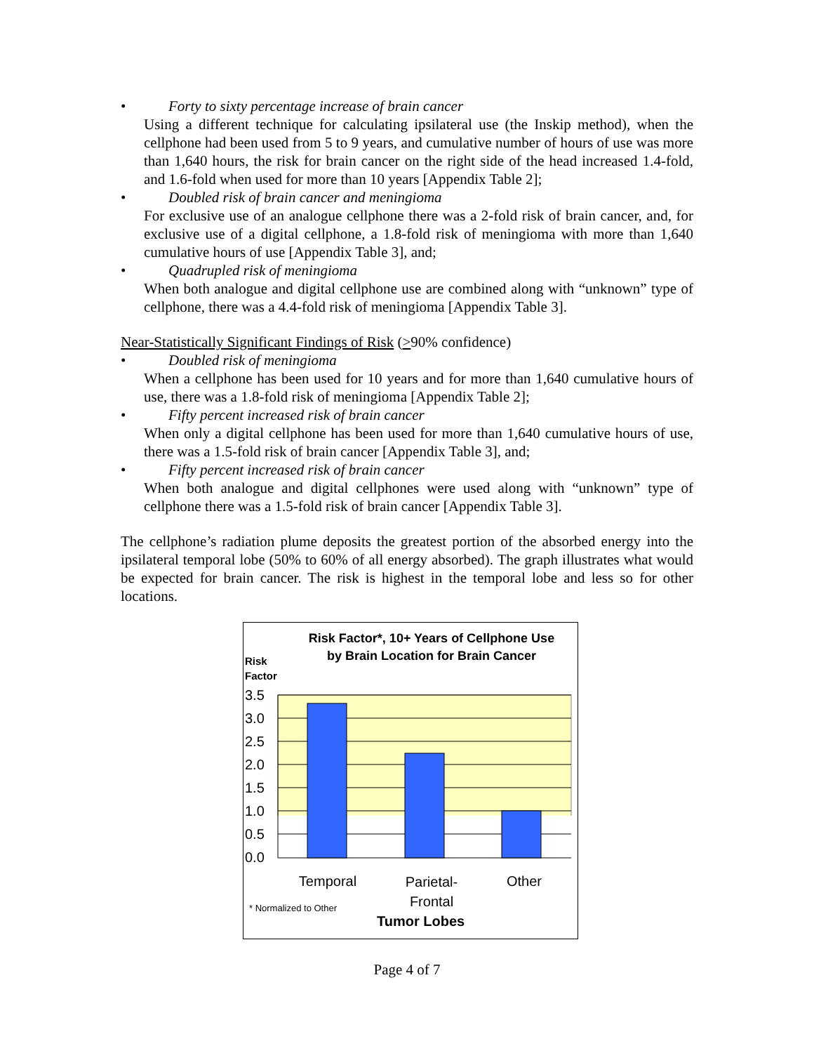•
Forty to sixty percentage increase of brain cancer
Using a different technique for calculating ipsilateral use (the Inskip method), when the cellphone had been used from 5 to 9 years, and cumulative number of hours of use was more than 1,640 hours, the risk for brain cancer on the right side of the head increased 1.4-fold, and 1.6-fold when used for more than 10 years [Appendix Table 2];
•
Doubled risk of brain cancer and meningioma
For exclusive use of an analogue cellphone there was a 2-fold risk of brain cancer, and, for exclusive use of a digital cellphone, a 1.8-fold risk of meningioma with more than 1,640 cumulative hours of use [Appendix Table 3], and;
•
Quadrupled risk of meningioma
When both analogue and digital cellphone use are combined along with “unknown” type of cellphone, there was a 4.4-fold risk of meningioma [Appendix Table 3].
Near-Statistically Significant Findings of Risk (>90% confidence)
•
Doubled risk of meningioma
When a cellphone has been used for 10 years and for more than 1,640 cumulative hours of use, there was a 1.8-fold risk of meningioma [Appendix Table 2];
•
Fifty percent increased risk of brain cancer
When only a digital cellphone has been used for more than 1,640 cumulative hours of use, there was a 1.5-fold risk of brain cancer [Appendix Table 3], and;
•
Fifty percent increased risk of brain cancer
When both analogue and digital cellphones were used along with “unknown” type of cellphone there was a 1.5-fold risk of brain cancer [Appendix Table 3].
The cellphone’s radiation plume deposits the greatest portion of the absorbed energy into the ipsilateral temporal lobe (50% to 60% of all energy absorbed). The graph illustrates what would be expected for brain cancer. The risk is highest in the temporal lobe and less so for other locations.
Risk Factor*, 10+ Years of Cellphone Use by Brain Location for Brain Cancer
Risk
Factor
3.5
3.0
2.5
2.0
1.5
1.0
0.5
0.0
Temporal
Parietal-
Frontal
Other
* Normalized to Other
Tumor Lobes
Page 4 of 7